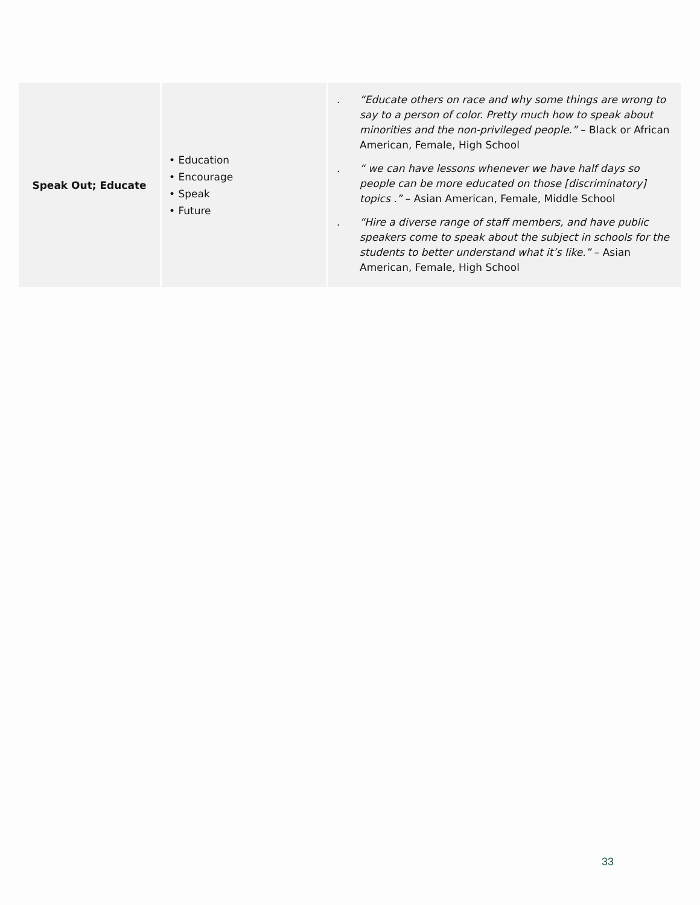| Speak Out; Educate | • Education • Encourage • Speak • Future | . “Educate others on race and why some things are wrong to say to a person of color. Pretty much how to speak about minorities and the non-privileged people.” – Black or African American, Female, High School . “ we can have lessons whenever we have half days so people can be more educated on those [discriminatory] topics .” – Asian American, Female, Middle School . “Hire a diverse range of staff members, and have public speakers come to speak about the subject in schools for the students to better understand what it’s like.” – Asian American, Female, High School |
33